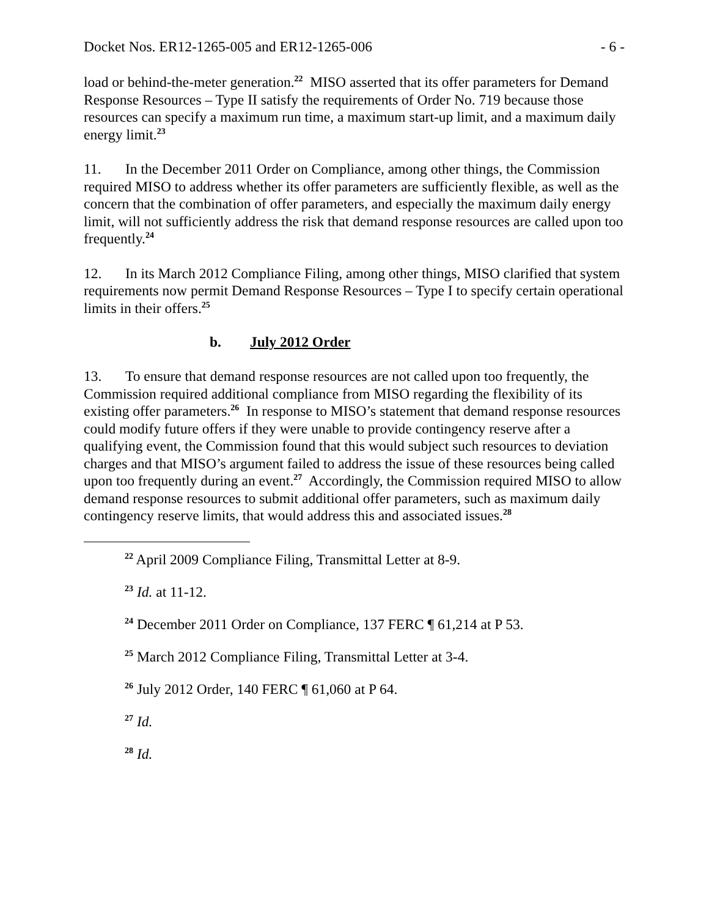Docket Nos. ER12-1265-005 and ER12-1265-006 - 6 -
load or behind-the-meter generation.<sup>22</sup> MISO asserted that its offer parameters for Demand Response Resources – Type II satisfy the requirements of Order No. 719 because those resources can specify a maximum run time, a maximum start-up limit, and a maximum daily energy limit.<sup>23</sup>
11. In the December 2011 Order on Compliance, among other things, the Commission required MISO to address whether its offer parameters are sufficiently flexible, as well as the concern that the combination of offer parameters, and especially the maximum daily energy limit, will not sufficiently address the risk that demand response resources are called upon too frequently.<sup>24</sup>
12. In its March 2012 Compliance Filing, among other things, MISO clarified that system requirements now permit Demand Response Resources – Type I to specify certain operational limits in their offers.<sup>25</sup>
b. July 2012 Order
13. To ensure that demand response resources are not called upon too frequently, the Commission required additional compliance from MISO regarding the flexibility of its existing offer parameters.<sup>26</sup> In response to MISO’s statement that demand response resources could modify future offers if they were unable to provide contingency reserve after a qualifying event, the Commission found that this would subject such resources to deviation charges and that MISO’s argument failed to address the issue of these resources being called upon too frequently during an event.<sup>27</sup> Accordingly, the Commission required MISO to allow demand response resources to submit additional offer parameters, such as maximum daily contingency reserve limits, that would address this and associated issues.<sup>28</sup>
<sup>22</sup> April 2009 Compliance Filing, Transmittal Letter at 8-9.
<sup>23</sup> Id. at 11-12.
<sup>24</sup> December 2011 Order on Compliance, 137 FERC ¶ 61,214 at P 53.
<sup>25</sup> March 2012 Compliance Filing, Transmittal Letter at 3-4.
<sup>26</sup> July 2012 Order, 140 FERC ¶ 61,060 at P 64.
<sup>27</sup> Id.
<sup>28</sup> Id.